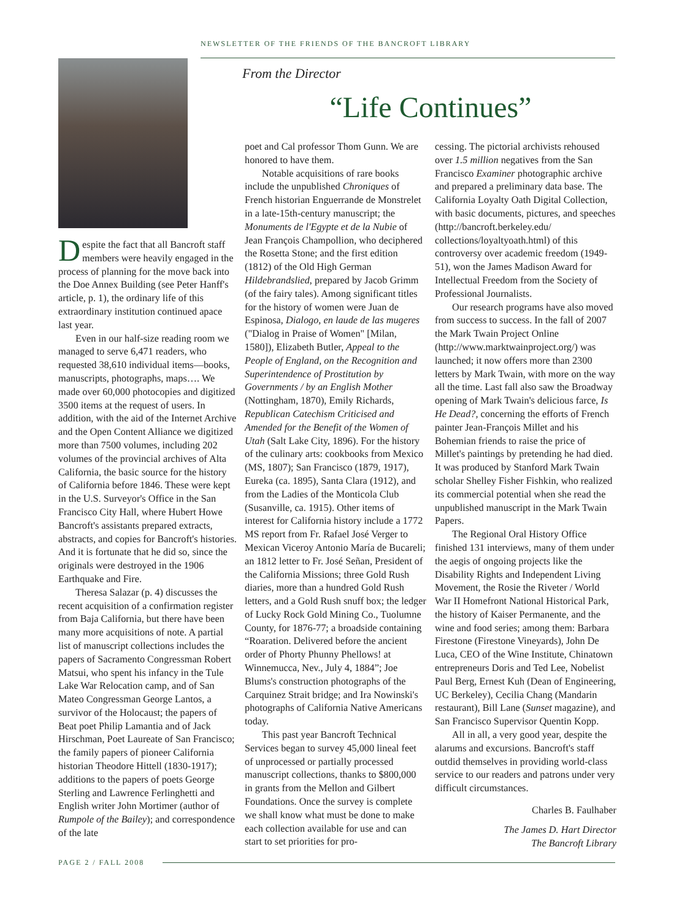NEWSLETTER OF THE FRIENDS OF THE BANCROFT LIBRARY
Despite the fact that all Bancroft staff members were heavily engaged in the process of planning for the move back into the Doe Annex Building (see Peter Hanff's article, p. 1), the ordinary life of this extraordinary institution continued apace last year.
Even in our half-size reading room we managed to serve 6,471 readers, who requested 38,610 individual items—books, manuscripts, photographs, maps…. We made over 60,000 photocopies and digitized 3500 items at the request of users. In addition, with the aid of the Internet Archive and the Open Content Alliance we digitized more than 7500 volumes, including 202 volumes of the provincial archives of Alta California, the basic source for the history of California before 1846. These were kept in the U.S. Surveyor's Office in the San Francisco City Hall, where Hubert Howe Bancroft's assistants prepared extracts, abstracts, and copies for Bancroft's histories. And it is fortunate that he did so, since the originals were destroyed in the 1906 Earthquake and Fire.
Theresa Salazar (p. 4) discusses the recent acquisition of a confirmation register from Baja California, but there have been many more acquisitions of note. A partial list of manuscript collections includes the papers of Sacramento Congressman Robert Matsui, who spent his infancy in the Tule Lake War Relocation camp, and of San Mateo Congressman George Lantos, a survivor of the Holocaust; the papers of Beat poet Philip Lamantia and of Jack Hirschman, Poet Laureate of San Francisco; the family papers of pioneer California historian Theodore Hittell (1830-1917); additions to the papers of poets George Sterling and Lawrence Ferlinghetti and English writer John Mortimer (author of Rumpole of the Bailey); and correspondence of the late
From the Director
“Life Continues”
poet and Cal professor Thom Gunn. We are honored to have them.
Notable acquisitions of rare books include the unpublished Chroniques of French historian Enguerrande de Monstrelet in a late-15th-century manuscript; the Monuments de l'Egypte et de la Nubie of Jean François Champollion, who deciphered the Rosetta Stone; and the first edition (1812) of the Old High German Hildebrandslied, prepared by Jacob Grimm (of the fairy tales). Among significant titles for the history of women were Juan de Espinosa, Dialogo, en laude de las mugeres ("Dialog in Praise of Women" [Milan, 1580]), Elizabeth Butler, Appeal to the People of England, on the Recognition and Superintendence of Prostitution by Governments / by an English Mother (Nottingham, 1870), Emily Richards, Republican Catechism Criticised and Amended for the Benefit of the Women of Utah (Salt Lake City, 1896). For the history of the culinary arts: cookbooks from Mexico (MS, 1807); San Francisco (1879, 1917), Eureka (ca. 1895), Santa Clara (1912), and from the Ladies of the Monticola Club (Susanville, ca. 1915). Other items of interest for California history include a 1772 MS report from Fr. Rafael José Verger to Mexican Viceroy Antonio María de Bucareli; an 1812 letter to Fr. José Señan, President of the California Missions; three Gold Rush diaries, more than a hundred Gold Rush letters, and a Gold Rush snuff box; the ledger of Lucky Rock Gold Mining Co., Tuolumne County, for 1876-77; a broadside containing “Roaration. Delivered before the ancient order of Phorty Phunny Phellows! at Winnemucca, Nev., July 4, 1884”; Joe Blums's construction photographs of the Carquinez Strait bridge; and Ira Nowinski's photographs of California Native Americans today.
This past year Bancroft Technical Services began to survey 45,000 lineal feet of unprocessed or partially processed manuscript collections, thanks to $800,000 in grants from the Mellon and Gilbert Foundations. Once the survey is complete we shall know what must be done to make each collection available for use and can start to set priorities for pro-
cessing. The pictorial archivists rehoused over 1.5 million negatives from the San Francisco Examiner photographic archive and prepared a preliminary data base. The California Loyalty Oath Digital Collection, with basic documents, pictures, and speeches (http://bancroft.berkeley.edu/ collections/loyaltyoath.html) of this controversy over academic freedom (1949-51), won the James Madison Award for Intellectual Freedom from the Society of Professional Journalists.
Our research programs have also moved from success to success. In the fall of 2007 the Mark Twain Project Online (http://www.marktwainproject.org/) was launched; it now offers more than 2300 letters by Mark Twain, with more on the way all the time. Last fall also saw the Broadway opening of Mark Twain's delicious farce, Is He Dead?, concerning the efforts of French painter Jean-François Millet and his Bohemian friends to raise the price of Millet's paintings by pretending he had died. It was produced by Stanford Mark Twain scholar Shelley Fisher Fishkin, who realized its commercial potential when she read the unpublished manuscript in the Mark Twain Papers.
The Regional Oral History Office finished 131 interviews, many of them under the aegis of ongoing projects like the Disability Rights and Independent Living Movement, the Rosie the Riveter / World War II Homefront National Historical Park, the history of Kaiser Permanente, and the wine and food series; among them: Barbara Firestone (Firestone Vineyards), John De Luca, CEO of the Wine Institute, Chinatown entrepreneurs Doris and Ted Lee, Nobelist Paul Berg, Ernest Kuh (Dean of Engineering, UC Berkeley), Cecilia Chang (Mandarin restaurant), Bill Lane (Sunset magazine), and San Francisco Supervisor Quentin Kopp.
All in all, a very good year, despite the alarums and excursions. Bancroft's staff outdid themselves in providing world-class service to our readers and patrons under very difficult circumstances.
Charles B. Faulhaber
The James D. Hart Director
The Bancroft Library
PAGE 2 / FALL 2008